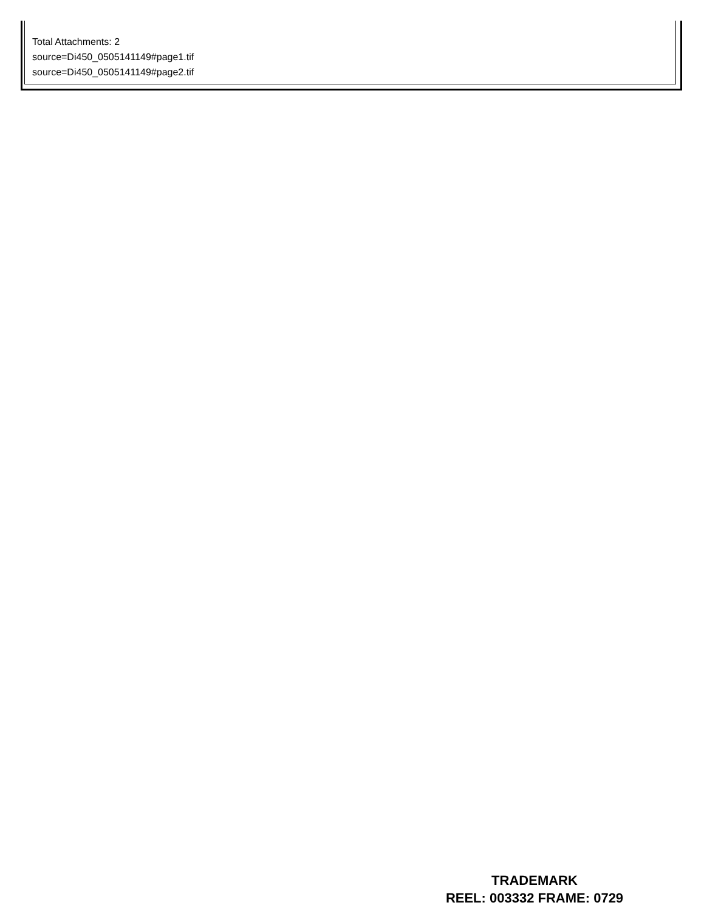Total Attachments: 2
source=Di450_0505141149#page1.tif
source=Di450_0505141149#page2.tif
TRADEMARK
REEL: 003332 FRAME: 0729